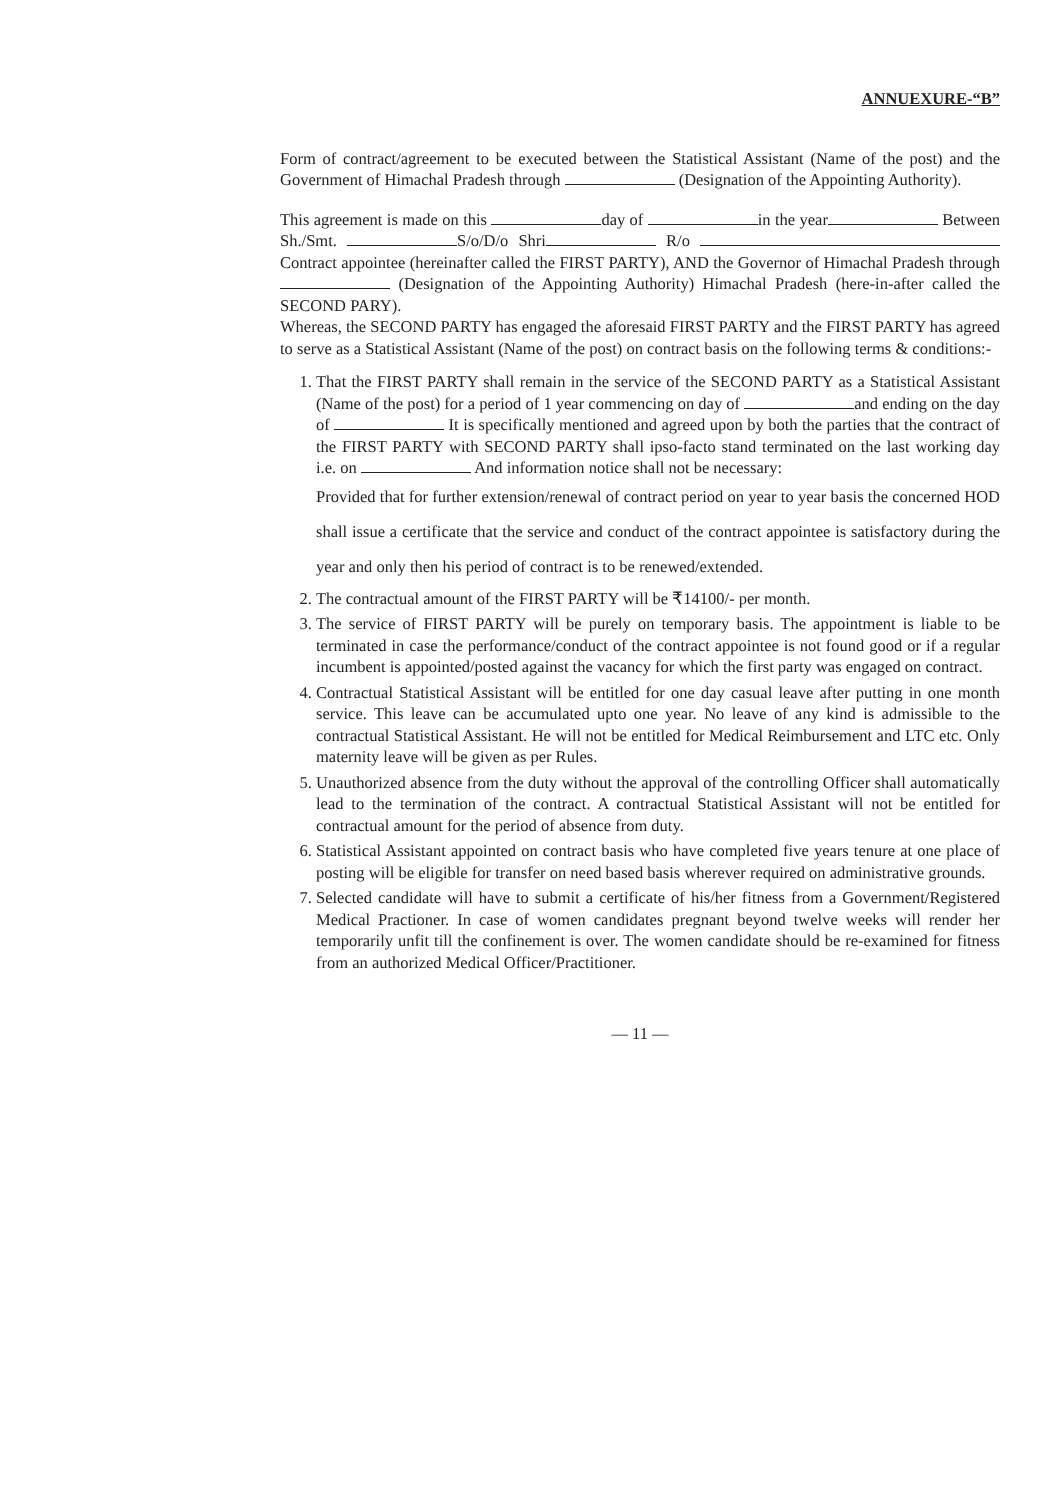ANNUEXURE-“B”
Form of contract/agreement to be executed between the Statistical Assistant (Name of the post) and the Government of Himachal Pradesh through (Designation of the Appointing Authority).
This agreement is made on this day of in the year Between Sh./Smt. S/o/D/o Shri R/o Contract appointee (hereinafter called the FIRST PARTY), AND the Governor of Himachal Pradesh through (Designation of the Appointing Authority) Himachal Pradesh (here-in-after called the SECOND PARY).
Whereas, the SECOND PARTY has engaged the aforesaid FIRST PARTY and the FIRST PARTY has agreed to serve as a Statistical Assistant (Name of the post) on contract basis on the following terms & conditions:-
1. That the FIRST PARTY shall remain in the service of the SECOND PARTY as a Statistical Assistant (Name of the post) for a period of 1 year commencing on day of and ending on the day of It is specifically mentioned and agreed upon by both the parties that the contract of the FIRST PARTY with SECOND PARTY shall ipso-facto stand terminated on the last working day i.e. on And information notice shall not be necessary:
Provided that for further extension/renewal of contract period on year to year basis the concerned HOD shall issue a certificate that the service and conduct of the contract appointee is satisfactory during the year and only then his period of contract is to be renewed/extended.
2. The contractual amount of the FIRST PARTY will be ₹14100/- per month.
3. The service of FIRST PARTY will be purely on temporary basis. The appointment is liable to be terminated in case the performance/conduct of the contract appointee is not found good or if a regular incumbent is appointed/posted against the vacancy for which the first party was engaged on contract.
4. Contractual Statistical Assistant will be entitled for one day casual leave after putting in one month service. This leave can be accumulated upto one year. No leave of any kind is admissible to the contractual Statistical Assistant. He will not be entitled for Medical Reimbursement and LTC etc. Only maternity leave will be given as per Rules.
5. Unauthorized absence from the duty without the approval of the controlling Officer shall automatically lead to the termination of the contract. A contractual Statistical Assistant will not be entitled for contractual amount for the period of absence from duty.
6. Statistical Assistant appointed on contract basis who have completed five years tenure at one place of posting will be eligible for transfer on need based basis wherever required on administrative grounds.
7. Selected candidate will have to submit a certificate of his/her fitness from a Government/Registered Medical Practioner. In case of women candidates pregnant beyond twelve weeks will render her temporarily unfit till the confinement is over. The women candidate should be re-examined for fitness from an authorized Medical Officer/Practitioner.
— 11 —